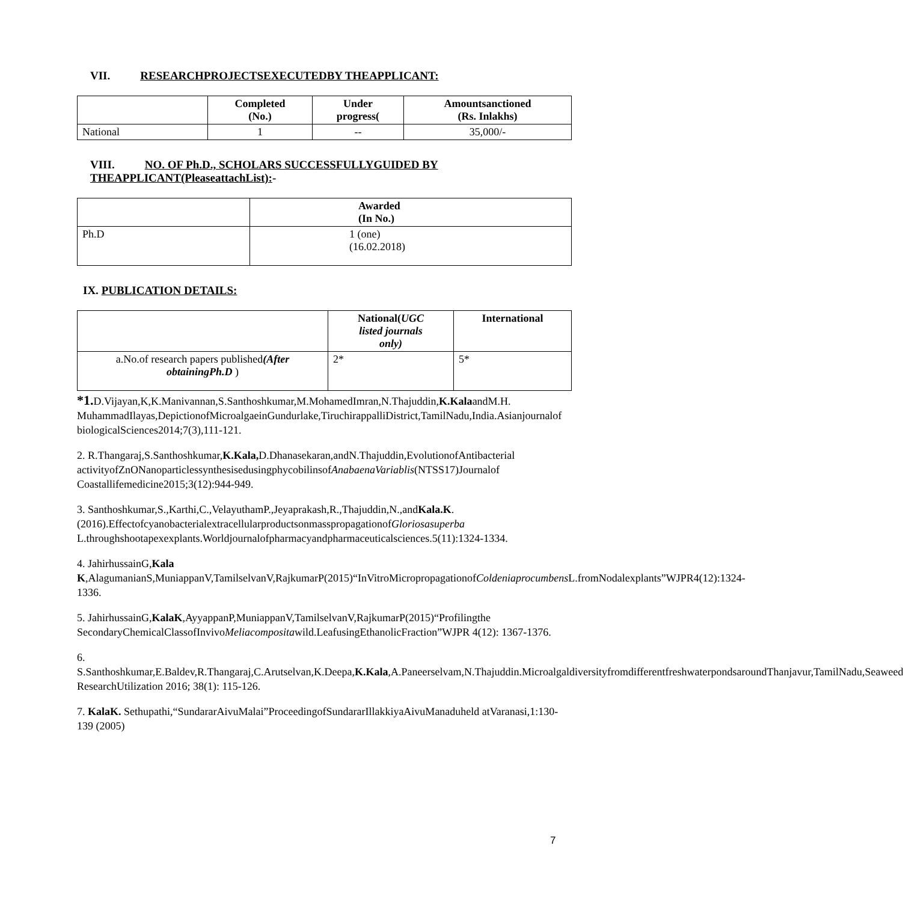VII. RESEARCHPROJECTSEXECUTEDBY THEAPPLICANT:
| | Completed (No.) | Under progress( | Amountsanctioned (Rs. Inlakhs) |
| --- | --- | --- | --- |
| National | 1 | -- | 35,000/- |
VIII. NO. OF Ph.D., SCHOLARS SUCCESSFULLYGUIDED BY
THEAPPLICANT(PleaseattachList):-
| | Awarded (In No.) |
| --- | --- |
| Ph.D | 1 (one) (16.02.2018) |
IX. PUBLICATION DETAILS:
| | National( UGC listed journals only) | International |
| --- | --- | --- |
| a.No.of research papers published (After obtainingPh.D ) | 2* | 5* |
*1. D.Vijayan,K,K.Manivannan,S.Santhoshkumar,M.MohamedImran,N.Thajuddin,K.KalaandM.H. MuhammadIlayas,DepictionofMicroalgaeinGundurlake,TiruchirappalliDistrict,TamilNadu,India.Asianjournalof biologicalSciences2014;7(3),111-121.
2. R.Thangaraj,S.Santhoshkumar,K.Kala, D.Dhanasekaran,andN.Thajuddin,EvolutionofAntibacterial activityofZnONanoparticlessynthesisedusingphycobilinsofAnabaenaVariablis(NTSS17)Journalof Coastallifemedicine2015;3(12):944-949.
3. Santhoshkumar,S.,Karthi,C.,VelayuthamP.,Jeyaprakash,R.,Thajuddin,N.,andKala.K.(2016).EffectofcyanobacterialextracellularproductsonmasspropagationofGloriosasuperba L.throughshootapexexplants.Worldjournalofpharmacyandpharmaceuticalsciences.5(11):1324-1334.
4. JahirhussainG,Kala K,AlagumanianS,MuniappanV,TamilselvanV,RajkumarP(2015)“InVitroMicropropagationofColdeniaprocumbens L.fromNodalexplants”WJPR4(12):1324-1336.
5. JahirhussainG,KalaK,AyyappanP,MuniappanV,TamilselvanV,RajkumarP(2015)“Profilingthe SecondaryChemicalClassofInvivoMeliacompositawild.LeafusingEthanolicFraction”WJPR 4(12): 1367-1376.
6. S.Santhoshkumar,E.Baldev,R.Thangaraj,C.Arutselvan,K.Deepa,K.Kala,A.Paneerselvam,N.Thajuddin.MicroalgaldiversityfromdifferentfreshwaterpondsaroundThanjavur,TamilNadu,Seaweed ResearchUtilization 2016; 38(1): 115-126.
7. KalaK. Sethupathi,“SundararAivuMalai”ProceedingofSundararIllakkiyaAivuManaduheld atVaranasi,1:130-139 (2005)
7